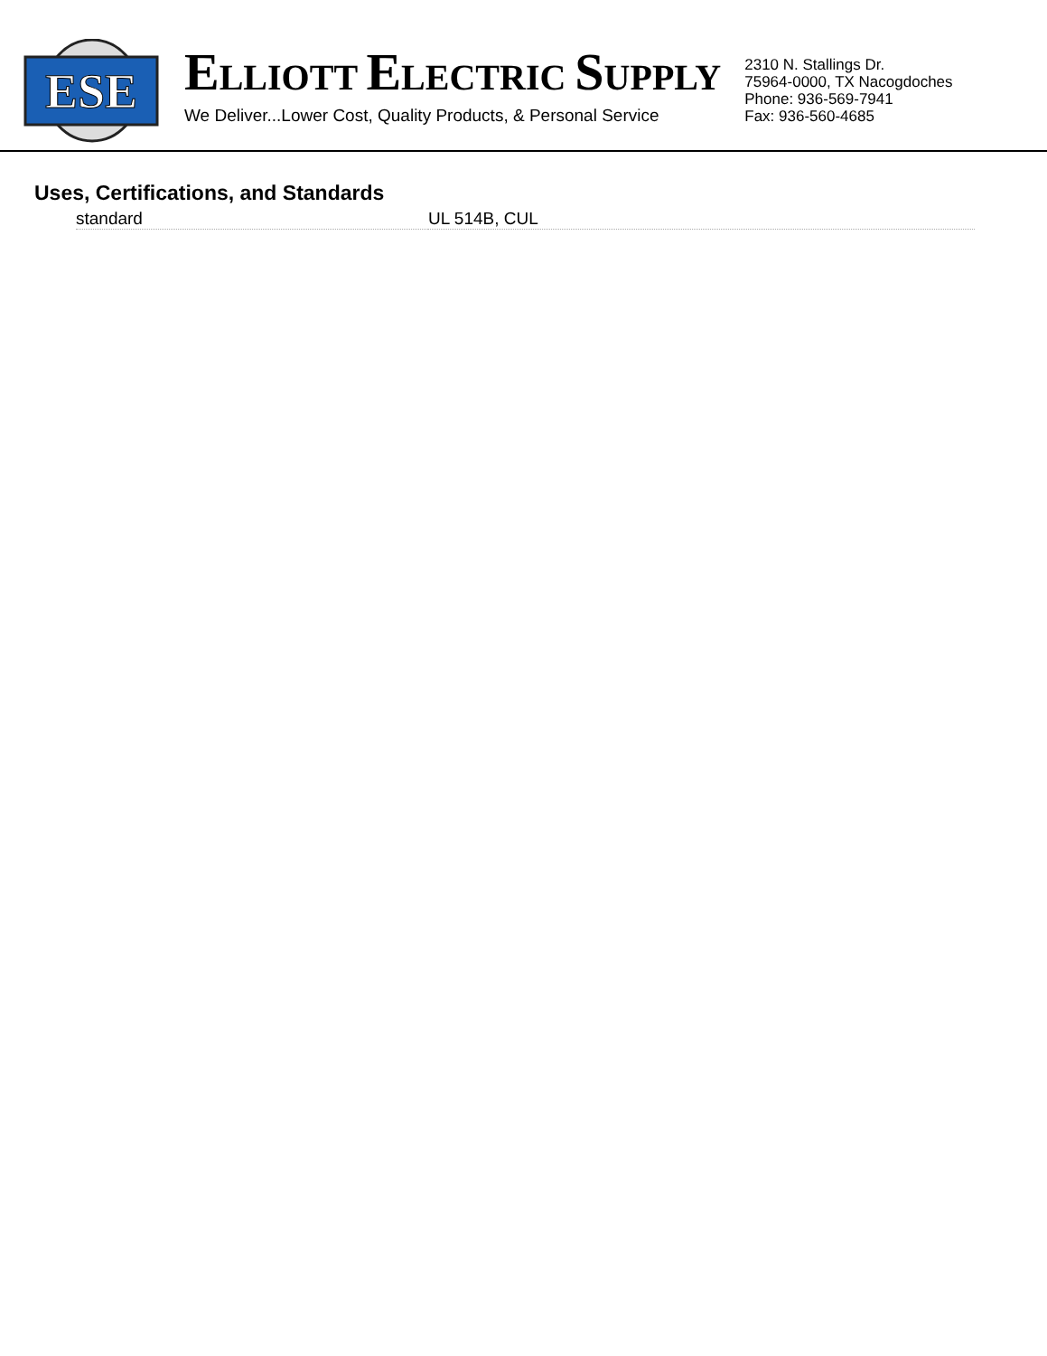ESE
ELLIOTT ELECTRIC SUPPLY
We Deliver...Lower Cost, Quality Products, & Personal Service
2310 N. Stallings Dr.
75964-0000, TX Nacogdoches
Phone: 936-569-7941
Fax: 936-560-4685
Uses, Certifications, and Standards
| standard | UL 514B, CUL |